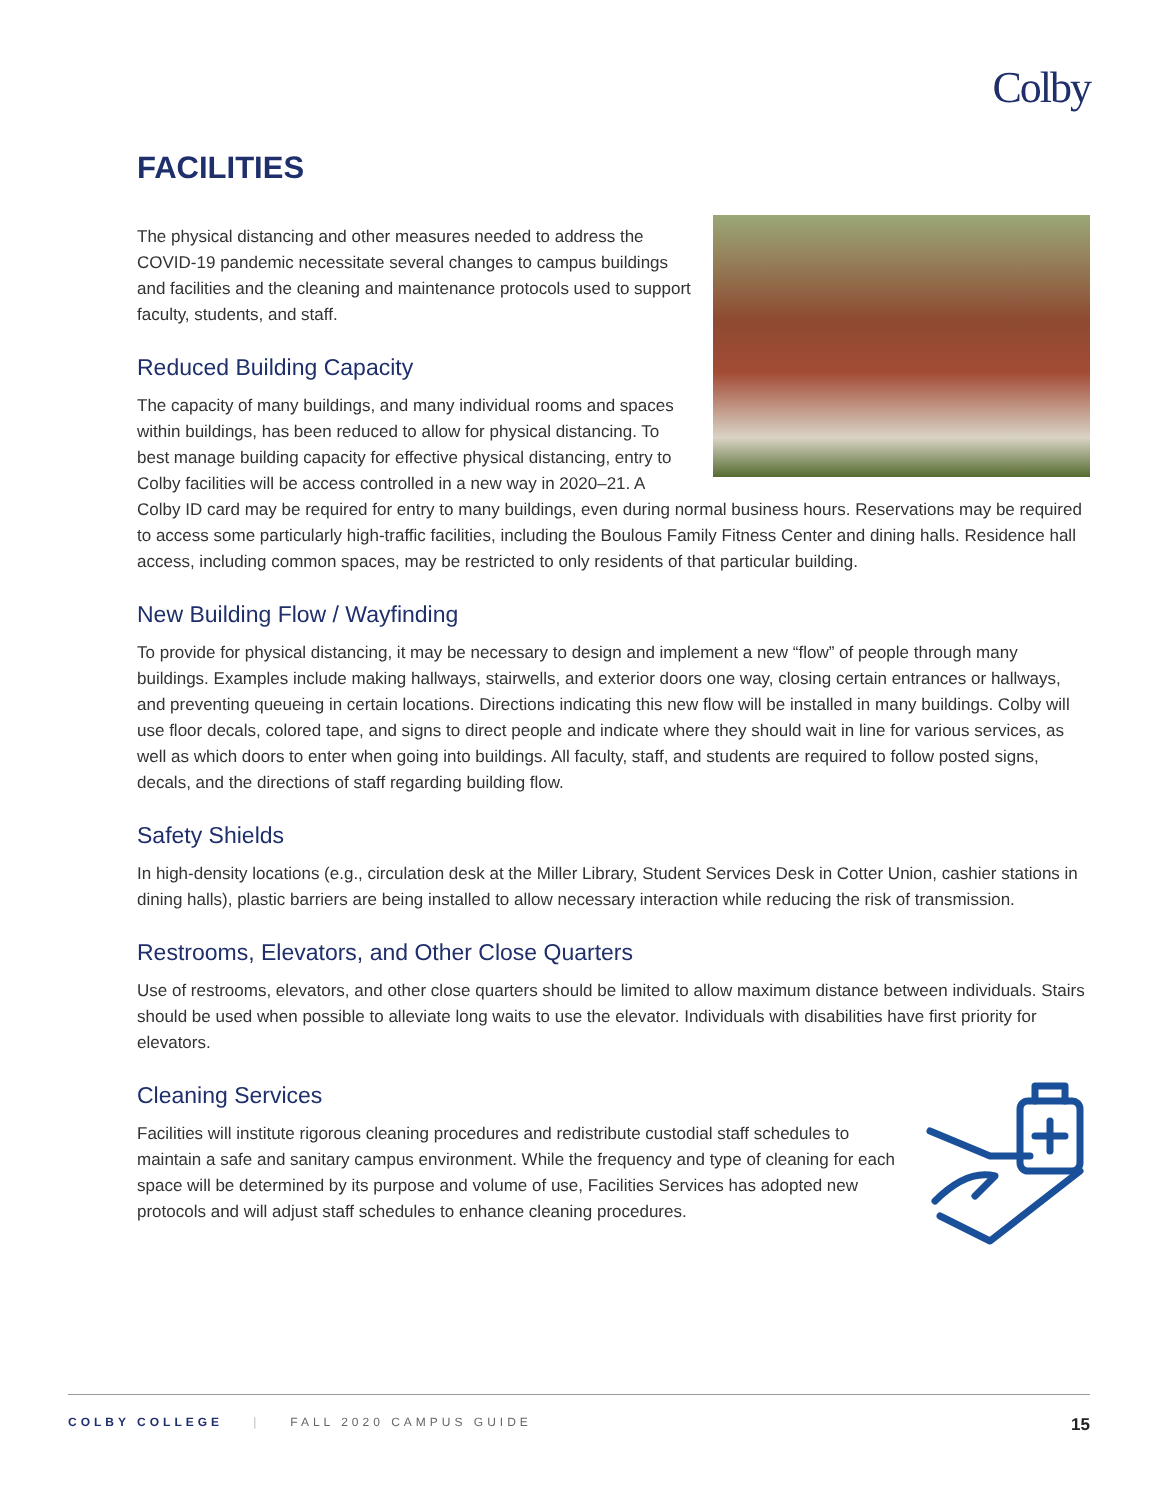Colby
FACILITIES
The physical distancing and other measures needed to address the COVID-19 pandemic necessitate several changes to campus buildings and facilities and the cleaning and maintenance protocols used to support faculty, students, and staff.
Reduced Building Capacity
The capacity of many buildings, and many individual rooms and spaces within buildings, has been reduced to allow for physical distancing. To best manage building capacity for effective physical distancing, entry to Colby facilities will be access controlled in a new way in 2020–21. A Colby ID card may be required for entry to many buildings, even during normal business hours. Reservations may be required to access some particularly high-traffic facilities, including the Boulous Family Fitness Center and dining halls. Residence hall access, including common spaces, may be restricted to only residents of that particular building.
New Building Flow / Wayfinding
To provide for physical distancing, it may be necessary to design and implement a new “flow” of people through many buildings. Examples include making hallways, stairwells, and exterior doors one way, closing certain entrances or hallways, and preventing queueing in certain locations. Directions indicating this new flow will be installed in many buildings. Colby will use floor decals, colored tape, and signs to direct people and indicate where they should wait in line for various services, as well as which doors to enter when going into buildings. All faculty, staff, and students are required to follow posted signs, decals, and the directions of staff regarding building flow.
Safety Shields
In high-density locations (e.g., circulation desk at the Miller Library, Student Services Desk in Cotter Union, cashier stations in dining halls), plastic barriers are being installed to allow necessary interaction while reducing the risk of transmission.
Restrooms, Elevators, and Other Close Quarters
Use of restrooms, elevators, and other close quarters should be limited to allow maximum distance between individuals. Stairs should be used when possible to alleviate long waits to use the elevator. Individuals with disabilities have first priority for elevators.
Cleaning Services
Facilities will institute rigorous cleaning procedures and redistribute custodial staff schedules to maintain a safe and sanitary campus environment. While the frequency and type of cleaning for each space will be determined by its purpose and volume of use, Facilities Services has adopted new protocols and will adjust staff schedules to enhance cleaning procedures.
COLBY COLLEGE | FALL 2020 CAMPUS GUIDE 15